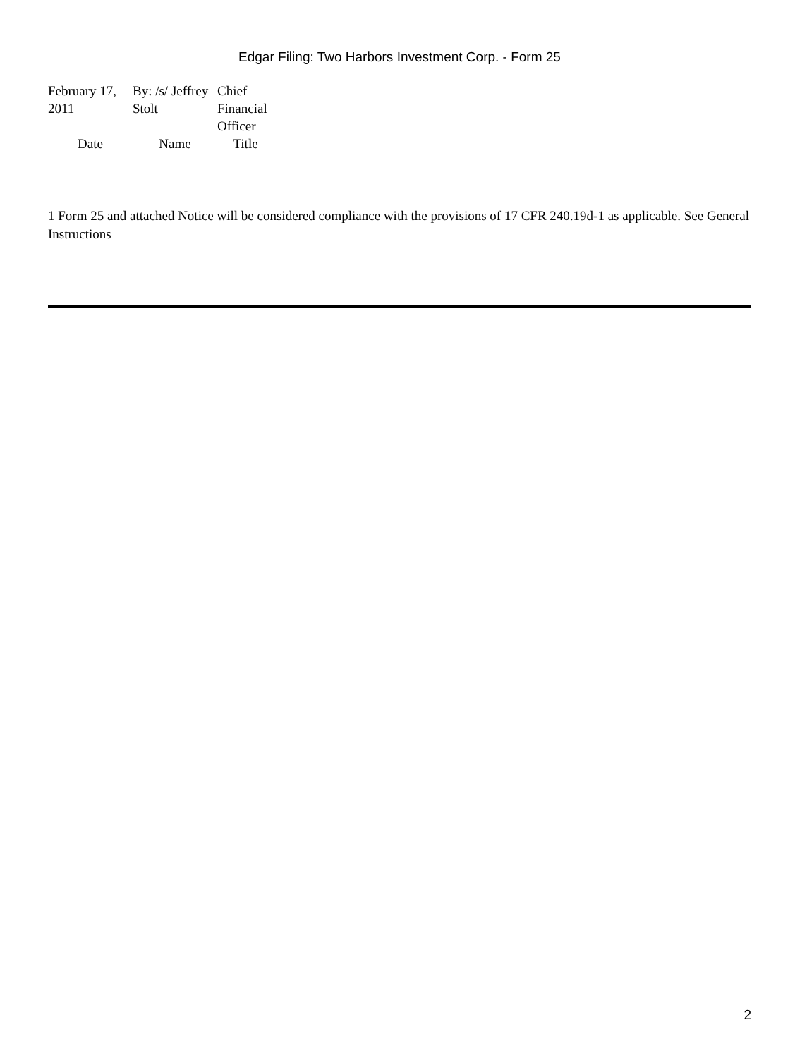Edgar Filing: Two Harbors Investment Corp. - Form 25
| February 17, 2011 | By: /s/ Jeffrey Stolt | Chief Financial Officer |
| Date | Name | Title |
1 Form 25 and attached Notice will be considered compliance with the provisions of 17 CFR 240.19d-1 as applicable. See General Instructions
2